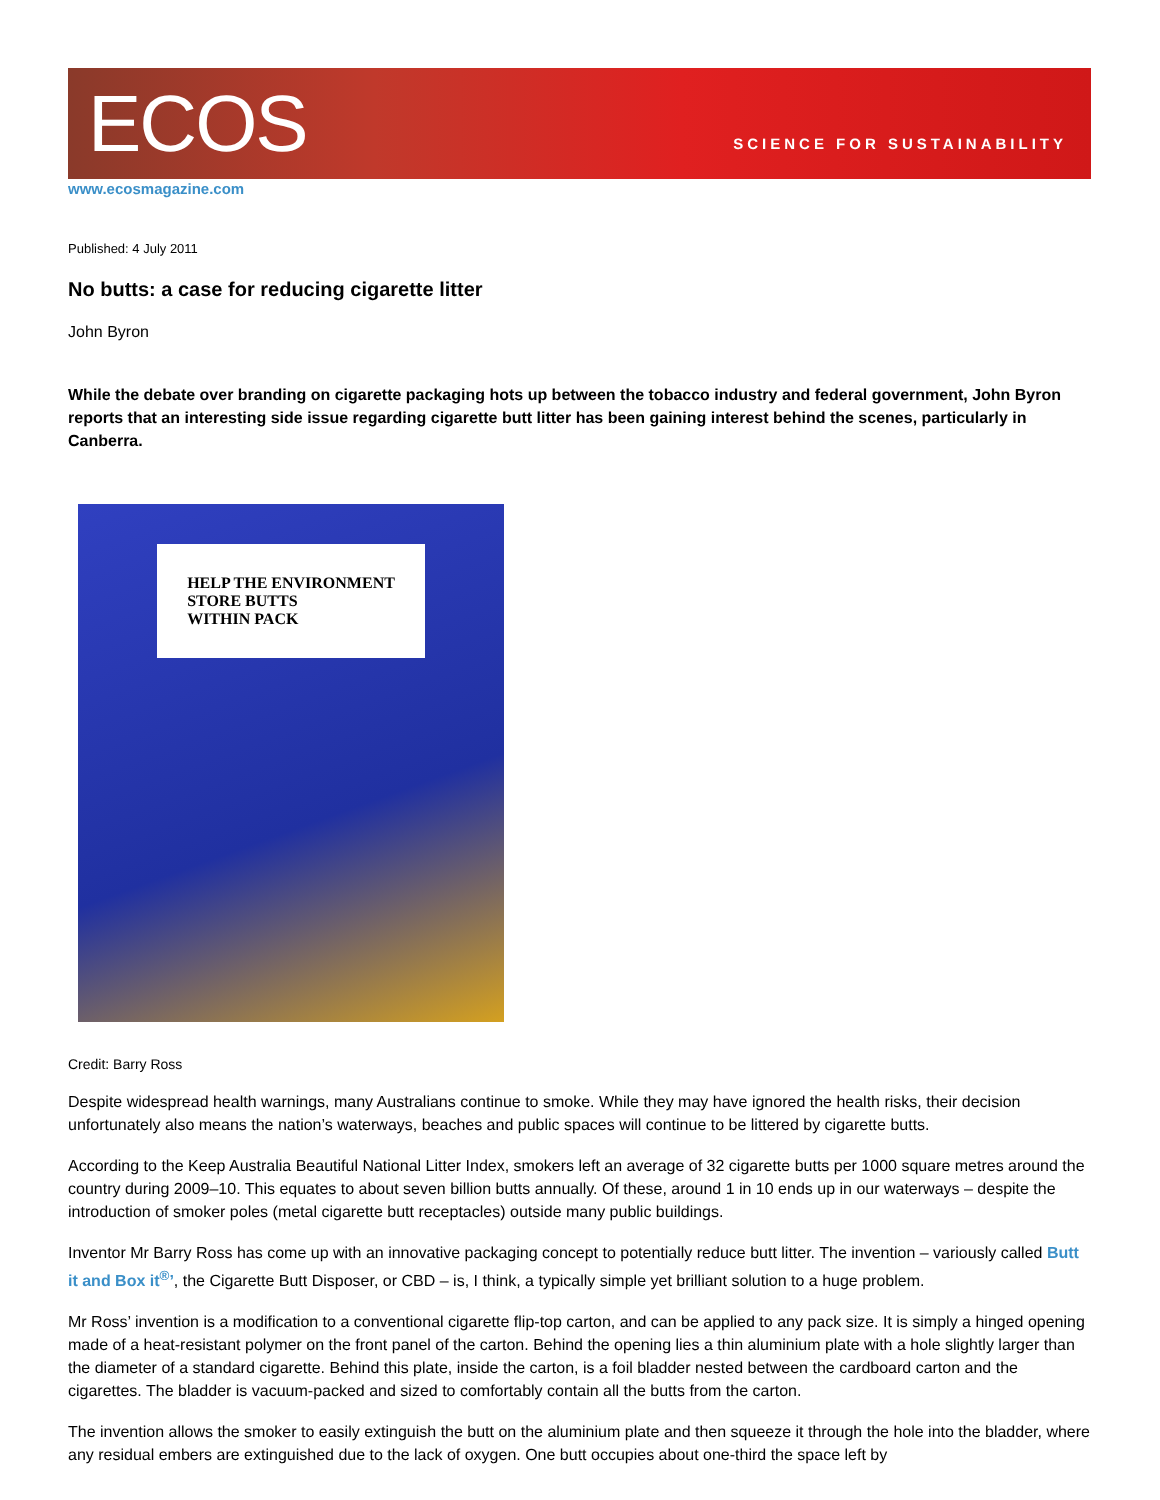ECOS
SCIENCE FOR SUSTAINABILITY
www.ecosmagazine.com
Published: 4 July 2011
No butts: a case for reducing cigarette litter
John Byron
While the debate over branding on cigarette packaging hots up between the tobacco industry and federal government, John Byron reports that an interesting side issue regarding cigarette butt litter has been gaining interest behind the scenes, particularly in Canberra.
HELP THE ENVIRONMENT
STORE BUTTS
WITHIN PACK
Credit: Barry Ross
Despite widespread health warnings, many Australians continue to smoke. While they may have ignored the health risks, their decision unfortunately also means the nation’s waterways, beaches and public spaces will continue to be littered by cigarette butts.
According to the Keep Australia Beautiful National Litter Index, smokers left an average of 32 cigarette butts per 1000 square metres around the country during 2009–10. This equates to about seven billion butts annually. Of these, around 1 in 10 ends up in our waterways – despite the introduction of smoker poles (metal cigarette butt receptacles) outside many public buildings.
Inventor Mr Barry Ross has come up with an innovative packaging concept to potentially reduce butt litter. The invention – variously called Butt it and Box it<sup>®</sup>’, the Cigarette Butt Disposer, or CBD – is, I think, a typically simple yet brilliant solution to a huge problem.
Mr Ross’ invention is a modification to a conventional cigarette flip-top carton, and can be applied to any pack size. It is simply a hinged opening made of a heat-resistant polymer on the front panel of the carton. Behind the opening lies a thin aluminium plate with a hole slightly larger than the diameter of a standard cigarette. Behind this plate, inside the carton, is a foil bladder nested between the cardboard carton and the cigarettes. The bladder is vacuum-packed and sized to comfortably contain all the butts from the carton.
The invention allows the smoker to easily extinguish the butt on the aluminium plate and then squeeze it through the hole into the bladder, where any residual embers are extinguished due to the lack of oxygen. One butt occupies about one-third the space left by